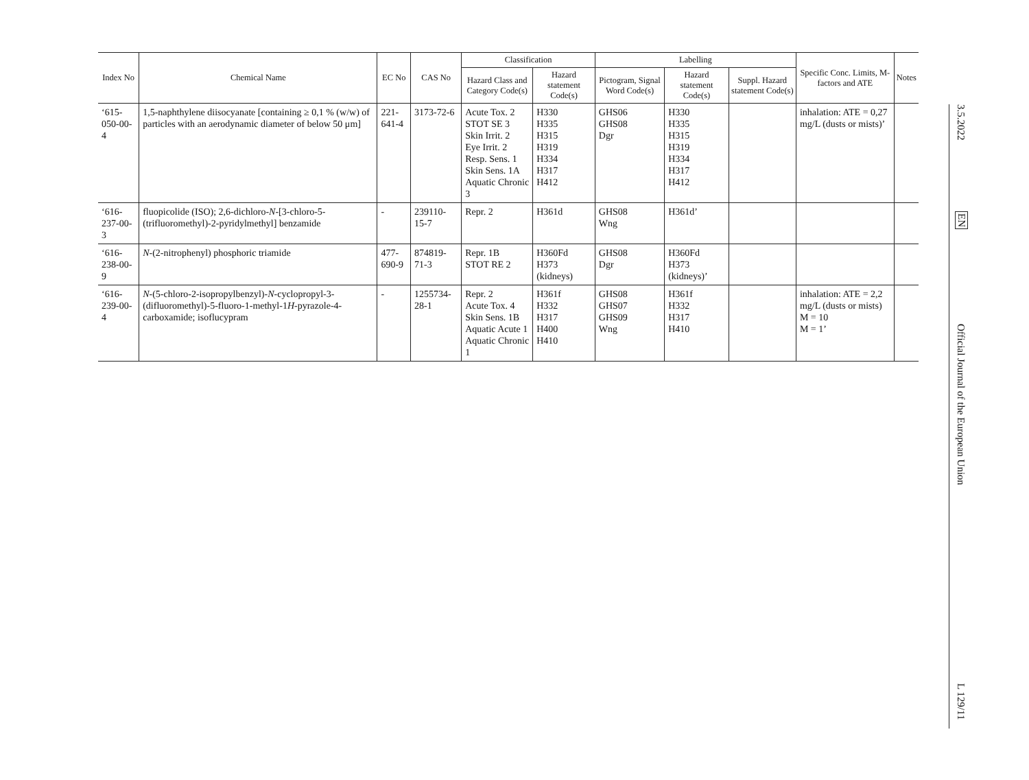| Index No | Chemical Name | EC No | CAS No | Classification | | Labelling | | | Specific Conc. Limits, M- factors and ATE | Notes |
| --- | --- | --- | --- | --- | --- | --- | --- | --- | --- | --- |
| | | | | Hazard Class and Category Code(s) | Hazard statement Code(s) | Pictogram, Signal Word Code(s) | Hazard statement Code(s) | Suppl. Hazard statement Code(s) | | |
| ‘615-050-00-4 | 1,5-naphthylene diisocyanate [containing ≥ 0,1 % (w/w) of particles with an aerodynamic diameter of below 50 μm] | 221-641-4 | 3173-72-6 | Acute Tox. 2 STOT SE 3 Skin Irrit. 2 Eye Irrit. 2 Resp. Sens. 1 Skin Sens. 1A Aquatic Chronic 3 | H330 H335 H315 H319 H334 H317 H412 | GHS06 GHS08 Dgr | H330 H335 H315 H319 H334 H317 H412 | | inhalation: ATE = 0,27 mg/L (dusts or mists)’ | |
| ‘616-237-00-3 | fluopicolide (ISO); 2,6-dichloro- N -[3-chloro-5-(trifluoromethyl)-2-pyridylmethyl] benzamide | - | 239110-15-7 | Repr. 2 | H361d | GHS08 Wng | H361d’ | | | |
| ‘616-238-00-9 | N -(2-nitrophenyl) phosphoric triamide | 477-690-9 | 874819-71-3 | Repr. 1B STOT RE 2 | H360Fd H373 (kidneys) | GHS08 Dgr | H360Fd H373 (kidneys)’ | | | |
| ‘616-239-00-4 | N -(5-chloro-2-isopropylbenzyl)- N -cyclopropyl-3-(difluoromethyl)-5-fluoro-1-methyl-1 H -pyrazole-4-carboxamide; isoflucypram | - | 1255734-28-1 | Repr. 2 Acute Tox. 4 Skin Sens. 1B Aquatic Acute 1 Aquatic Chronic 1 | H361f H332 H317 H400 H410 | GHS08 GHS07 GHS09 Wng | H361f H332 H317 H410 | | inhalation: ATE = 2,2 mg/L (dusts or mists) M = 10 M = 1’ | |
3.5.2022
EN
Official Journal of the European Union
L 129/11